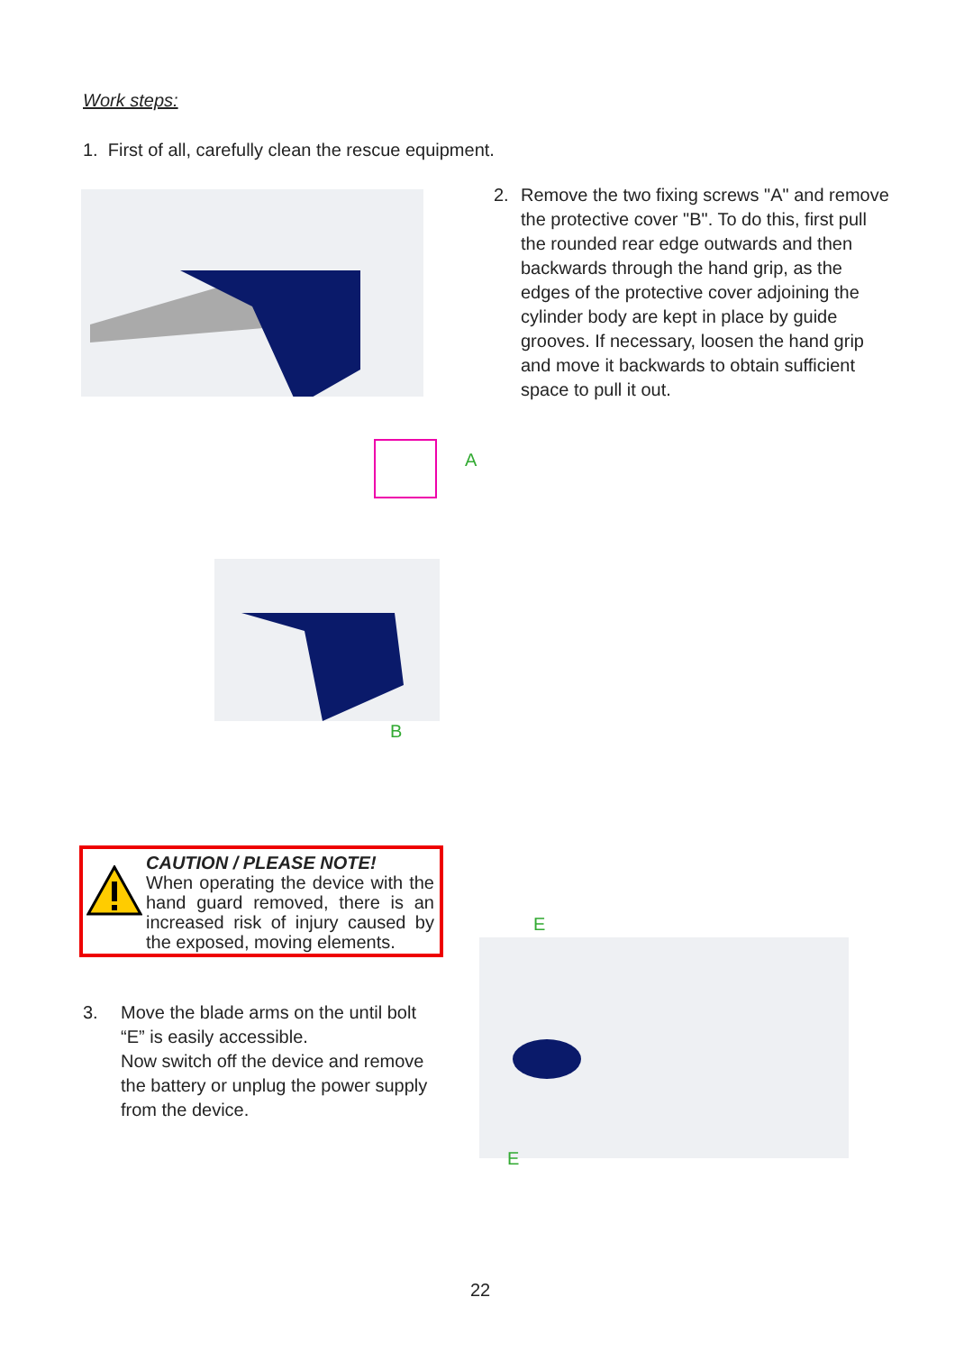Work steps:
1. First of all, carefully clean the rescue equipment.
A
2. Remove the two fixing screws "A" and remove the protective cover "B". To do this, first pull the rounded rear edge outwards and then backwards through the hand grip, as the edges of the protective cover adjoining the cylinder body are kept in place by guide grooves. If necessary, loosen the hand grip and move it backwards to obtain sufficient space to pull it out.
B
CAUTION / PLEASE NOTE!
When operating the device with the hand guard removed, there is an increased risk of injury caused by the exposed, moving elements.
3. Move the blade arms on the until bolt “E” is easily accessible.
Now switch off the device and remove the battery or unplug the power supply from the device.
E
E
22